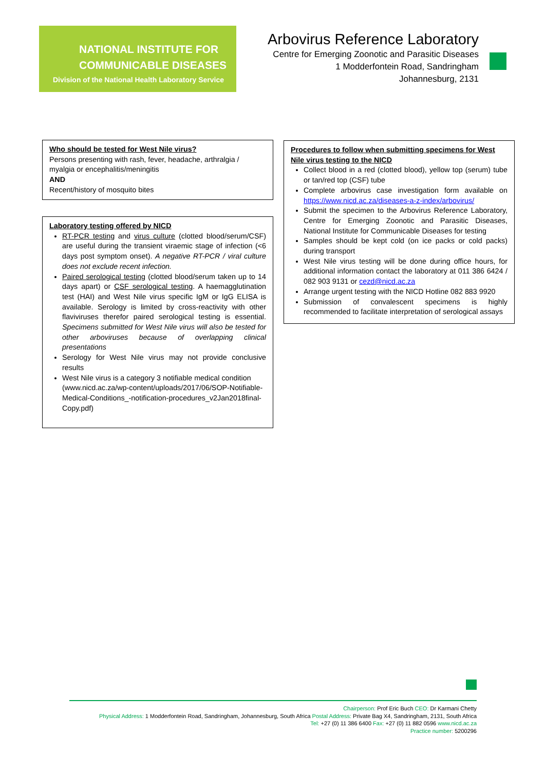NATIONAL INSTITUTE FOR
COMMUNICABLE DISEASES
Division of the National Health Laboratory Service
Arbovirus Reference Laboratory
Centre for Emerging Zoonotic and Parasitic Diseases
1 Modderfontein Road, Sandringham
Johannesburg, 2131
Who should be tested for West Nile virus?
Persons presenting with rash, fever, headache, arthralgia / myalgia or encephalitis/meningitis
AND
Recent/history of mosquito bites
Laboratory testing offered by NICD
RT-PCR testing and virus culture (clotted blood/serum/CSF) are useful during the transient viraemic stage of infection (<6 days post symptom onset). A negative RT-PCR / viral culture does not exclude recent infection.
Paired serological testing (clotted blood/serum taken up to 14 days apart) or CSF serological testing. A haemagglutination test (HAI) and West Nile virus specific IgM or IgG ELISA is available. Serology is limited by cross-reactivity with other flaviviruses therefor paired serological testing is essential. Specimens submitted for West Nile virus will also be tested for other arboviruses because of overlapping clinical presentations
Serology for West Nile virus may not provide conclusive results
West Nile virus is a category 3 notifiable medical condition (www.nicd.ac.za/wp-content/uploads/2017/06/SOP-Notifiable-Medical-Conditions_-notification-procedures_v2Jan2018final-Copy.pdf)
Procedures to follow when submitting specimens for West Nile virus testing to the NICD
Collect blood in a red (clotted blood), yellow top (serum) tube or tan/red top (CSF) tube
Complete arbovirus case investigation form available on https://www.nicd.ac.za/diseases-a-z-index/arbovirus/
Submit the specimen to the Arbovirus Reference Laboratory, Centre for Emerging Zoonotic and Parasitic Diseases, National Institute for Communicable Diseases for testing
Samples should be kept cold (on ice packs or cold packs) during transport
West Nile virus testing will be done during office hours, for additional information contact the laboratory at 011 386 6424 / 082 903 9131 or cezd@nicd.ac.za
Arrange urgent testing with the NICD Hotline 082 883 9920
Submission of convalescent specimens is highly recommended to facilitate interpretation of serological assays
Chairperson: Prof Eric Buch CEO: Dr Karmani Chetty
Physical Address: 1 Modderfontein Road, Sandringham, Johannesburg, South Africa Postal Address: Private Bag X4, Sandringham, 2131, South Africa
Tel: +27 (0) 11 386 6400 Fax: +27 (0) 11 882 0596 www.nicd.ac.za
Practice number: 5200296